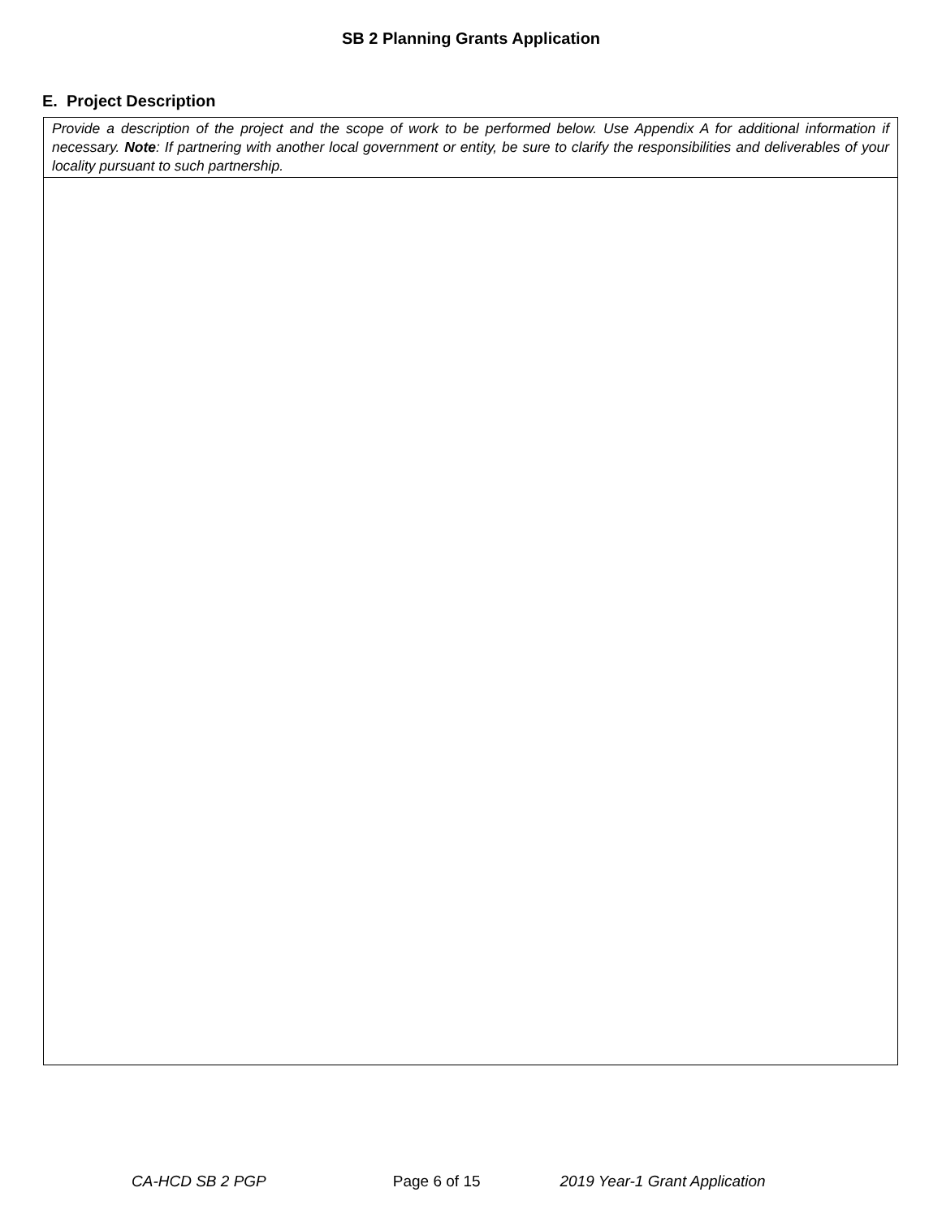SB 2 Planning Grants Application
E. Project Description
| Provide a description of the project and the scope of work to be performed below. Use Appendix A for additional information if necessary. Note : If partnering with another local government or entity, be sure to clarify the responsibilities and deliverables of your locality pursuant to such partnership. |
CA-HCD SB 2 PGP Page 6 of 15 2019 Year-1 Grant Application